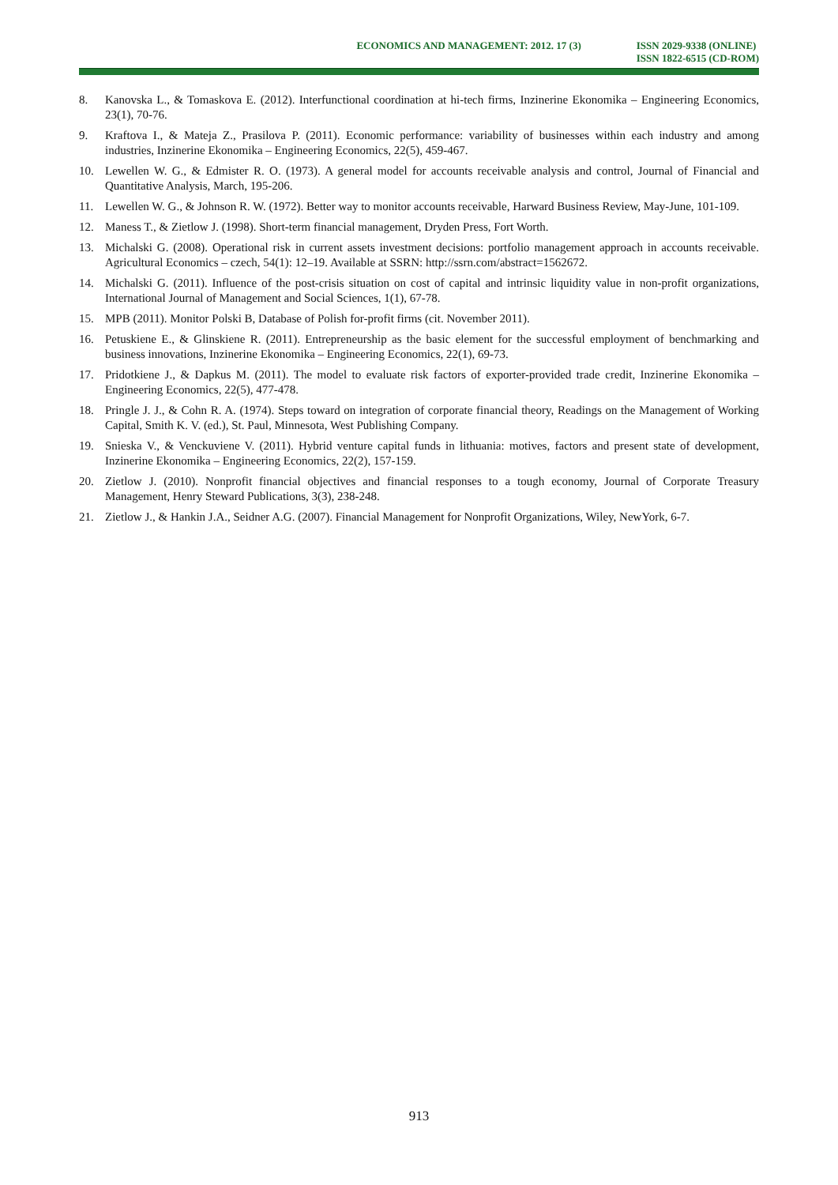ECONOMICS AND MANAGEMENT: 2012. 17 (3)
ISSN 2029-9338 (ONLINE)
ISSN 1822-6515 (CD-ROM)
8. Kanovska L., & Tomaskova E. (2012). Interfunctional coordination at hi-tech firms, Inzinerine Ekonomika – Engineering Economics, 23(1), 70-76.
9. Kraftova I., & Mateja Z., Prasilova P. (2011). Economic performance: variability of businesses within each industry and among industries, Inzinerine Ekonomika – Engineering Economics, 22(5), 459-467.
10. Lewellen W. G., & Edmister R. O. (1973). A general model for accounts receivable analysis and control, Journal of Financial and Quantitative Analysis, March, 195-206.
11. Lewellen W. G., & Johnson R. W. (1972). Better way to monitor accounts receivable, Harward Business Review, May-June, 101-109.
12. Maness T., & Zietlow J. (1998). Short-term financial management, Dryden Press, Fort Worth.
13. Michalski G. (2008). Operational risk in current assets investment decisions: portfolio management approach in accounts receivable. Agricultural Economics – czech, 54(1): 12–19. Available at SSRN: http://ssrn.com/abstract=1562672.
14. Michalski G. (2011). Influence of the post-crisis situation on cost of capital and intrinsic liquidity value in non-profit organizations, International Journal of Management and Social Sciences, 1(1), 67-78.
15. MPB (2011). Monitor Polski B, Database of Polish for-profit firms (cit. November 2011).
16. Petuskiene E., & Glinskiene R. (2011). Entrepreneurship as the basic element for the successful employment of benchmarking and business innovations, Inzinerine Ekonomika – Engineering Economics, 22(1), 69-73.
17. Pridotkiene J., & Dapkus M. (2011). The model to evaluate risk factors of exporter-provided trade credit, Inzinerine Ekonomika – Engineering Economics, 22(5), 477-478.
18. Pringle J. J., & Cohn R. A. (1974). Steps toward on integration of corporate financial theory, Readings on the Management of Working Capital, Smith K. V. (ed.), St. Paul, Minnesota, West Publishing Company.
19. Snieska V., & Venckuviene V. (2011). Hybrid venture capital funds in lithuania: motives, factors and present state of development, Inzinerine Ekonomika – Engineering Economics, 22(2), 157-159.
20. Zietlow J. (2010). Nonprofit financial objectives and financial responses to a tough economy, Journal of Corporate Treasury Management, Henry Steward Publications, 3(3), 238-248.
21. Zietlow J., & Hankin J.A., Seidner A.G. (2007). Financial Management for Nonprofit Organizations, Wiley, NewYork, 6-7.
913